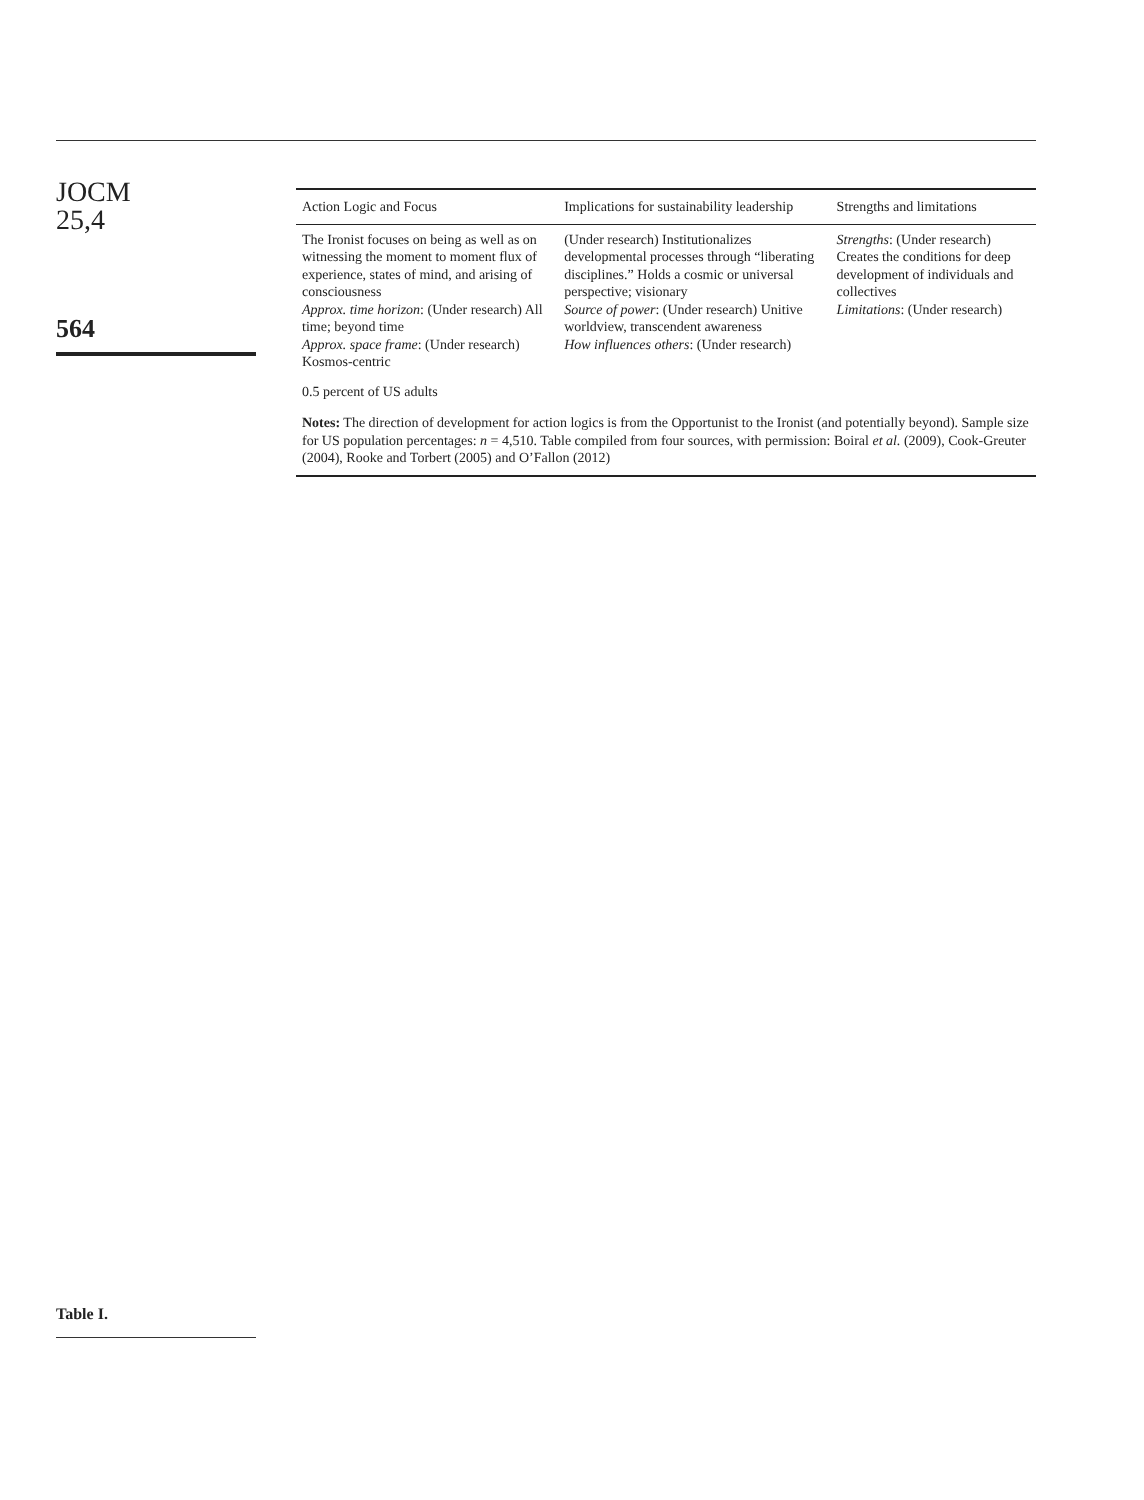JOCM
25,4
564
Table I.
| Action Logic and Focus | Implications for sustainability leadership | Strengths and limitations |
| --- | --- | --- |
| The Ironist focuses on being as well as on witnessing the moment to moment flux of experience, states of mind, and arising of consciousness Approx. time horizon : (Under research) All time; beyond time Approx. space frame : (Under research) Kosmos-centric | (Under research) Institutionalizes developmental processes through “liberating disciplines.” Holds a cosmic or universal perspective; visionary Source of power : (Under research) Unitive worldview, transcendent awareness How influences others : (Under research) | Strengths : (Under research) Creates the conditions for deep development of individuals and collectives Limitations : (Under research) |
| 0.5 percent of US adults | | |
| Notes: The direction of development for action logics is from the Opportunist to the Ironist (and potentially beyond). Sample size for US population percentages: n = 4,510. Table compiled from four sources, with permission: Boiral et al. (2009), Cook-Greuter (2004), Rooke and Torbert (2005) and O’Fallon (2012) | | |